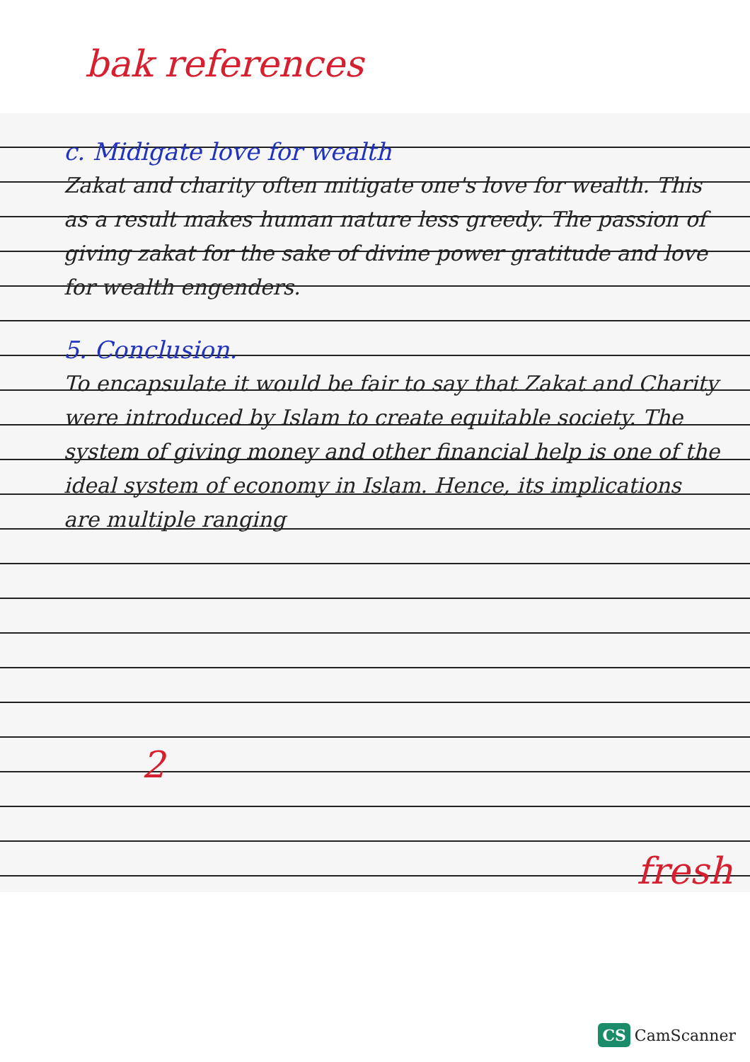c. Midigate love for wealth
Zakat and charity often mitigate one's love for wealth. This as a result makes human nature less greedy. The passion of giving zakat for the sake of divine power gratitude and love for wealth engenders.
5. Conclusion.
To encapsulate it would be fair to say that Zakat and Charity were introduced by Islam to create equitable society. The system of giving money and other financial help is one of the ideal system of economy in Islam. Hence, its implications are multiple ranging
bak references
fresh
2
CS CamScanner